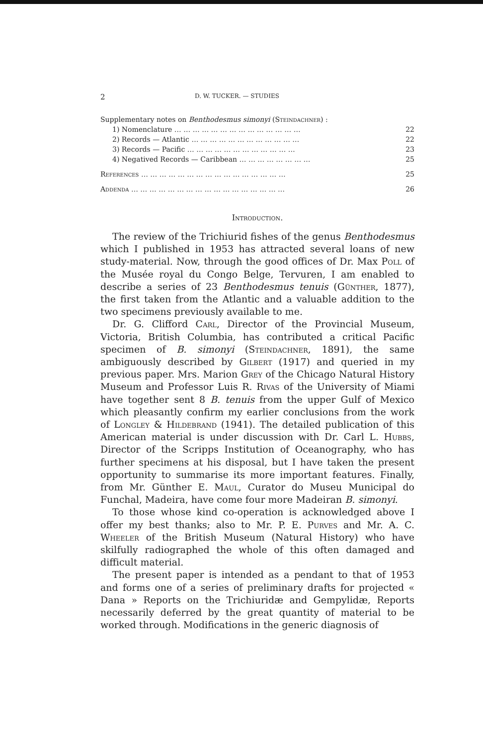2 D. W. TUCKER. — STUDIES
Supplementary notes on Benthodesmus simonyi (Steindachner) :
1) Nomenclature … … … … … … … … … … … … … … 22
2) Records — Atlantic … … … … … … … … … … … … 22
3) Records — Pacific … … … … … … … … … … … … 23
4) Negatived Records — Caribbean … … … … … … … … 25
References … … … … … … … … … … … … … … … … 25
Addenda … … … … … … … … … … … … … … … … … 26
Introduction.
The review of the Trichiurid fishes of the genus Benthodesmus which I published in 1953 has attracted several loans of new study-material. Now, through the good offices of Dr. Max Poll of the Musée royal du Congo Belge, Tervuren, I am enabled to describe a series of 23 Benthodesmus tenuis (Günther, 1877), the first taken from the Atlantic and a valuable addition to the two specimens previously available to me.
Dr. G. Clifford Carl, Director of the Provincial Museum, Victoria, British Columbia, has contributed a critical Pacific specimen of B. simonyi (Steindachner, 1891), the same ambiguously described by Gilbert (1917) and queried in my previous paper. Mrs. Marion Grey of the Chicago Natural History Museum and Professor Luis R. Rivas of the University of Miami have together sent 8 B. tenuis from the upper Gulf of Mexico which pleasantly confirm my earlier conclusions from the work of Longley & Hildebrand (1941). The detailed publication of this American material is under discussion with Dr. Carl L. Hubbs, Director of the Scripps Institution of Oceanography, who has further specimens at his disposal, but I have taken the present opportunity to summarise its more important features. Finally, from Mr. Günther E. Maul, Curator do Museu Municipal do Funchal, Madeira, have come four more Madeiran B. simonyi.
To those whose kind co-operation is acknowledged above I offer my best thanks; also to Mr. P. E. Purves and Mr. A. C. Wheeler of the British Museum (Natural History) who have skilfully radiographed the whole of this often damaged and difficult material.
The present paper is intended as a pendant to that of 1953 and forms one of a series of preliminary drafts for projected « Dana » Reports on the Trichiuridæ and Gempylidæ, Reports necessarily deferred by the great quantity of material to be worked through. Modifications in the generic diagnosis of